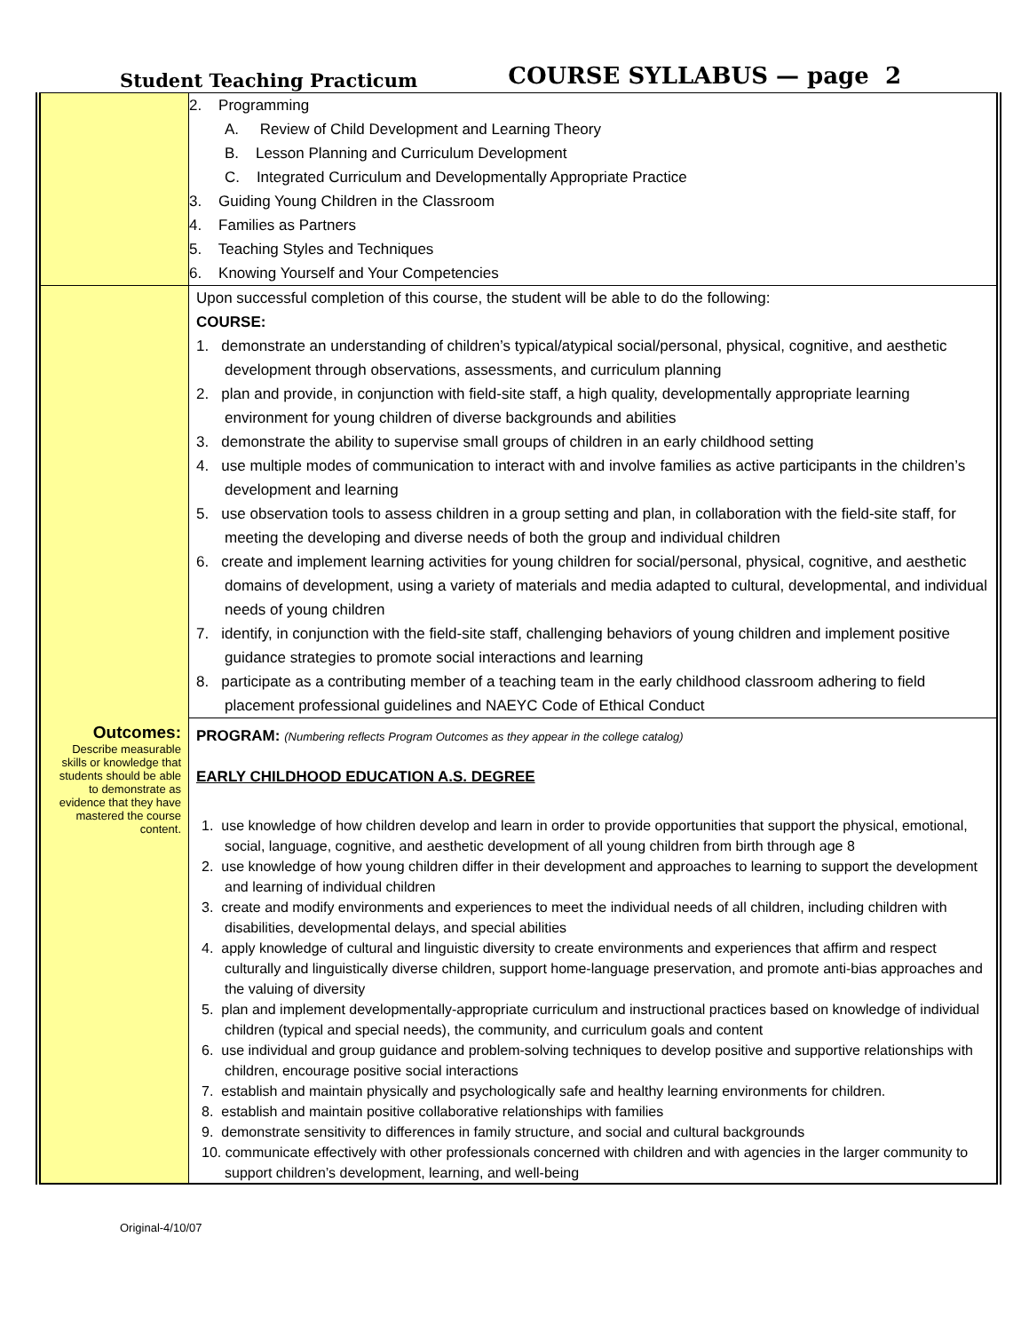Student Teaching Practicum COURSE SYLLABUS — page 2
| | 2. Programming A. Review of Child Development and Learning Theory B. Lesson Planning and Curriculum Development C. Integrated Curriculum and Developmentally Appropriate Practice 3. Guiding Young Children in the Classroom 4. Families as Partners 5. Teaching Styles and Techniques 6. Knowing Yourself and Your Competencies |
| Outcomes: Describe measurable skills or knowledge that students should be able to demonstrate as evidence that they have mastered the course content. | Upon successful completion of this course, the student will be able to do the following: COURSE: 1. demonstrate an understanding of children’s typical/atypical social/personal, physical, cognitive, and aesthetic development through observations, assessments, and curriculum planning 2. plan and provide, in conjunction with field-site staff, a high quality, developmentally appropriate learning environment for young children of diverse backgrounds and abilities 3. demonstrate the ability to supervise small groups of children in an early childhood setting 4. use multiple modes of communication to interact with and involve families as active participants in the children’s development and learning 5. use observation tools to assess children in a group setting and plan, in collaboration with the field-site staff, for meeting the developing and diverse needs of both the group and individual children 6. create and implement learning activities for young children for social/personal, physical, cognitive, and aesthetic domains of development, using a variety of materials and media adapted to cultural, developmental, and individual needs of young children 7. identify, in conjunction with the field-site staff, challenging behaviors of young children and implement positive guidance strategies to promote social interactions and learning 8. participate as a contributing member of a teaching team in the early childhood classroom adhering to field placement professional guidelines and NAEYC Code of Ethical Conduct |
| | PROGRAM: (Numbering reflects Program Outcomes as they appear in the college catalog) EARLY CHILDHOOD EDUCATION A.S. DEGREE 1. use knowledge of how children develop and learn in order to provide opportunities that support the physical, emotional, social, language, cognitive, and aesthetic development of all young children from birth through age 8 2. use knowledge of how young children differ in their development and approaches to learning to support the development and learning of individual children 3. create and modify environments and experiences to meet the individual needs of all children, including children with disabilities, developmental delays, and special abilities 4. apply knowledge of cultural and linguistic diversity to create environments and experiences that affirm and respect culturally and linguistically diverse children, support home-language preservation, and promote anti-bias approaches and the valuing of diversity 5. plan and implement developmentally-appropriate curriculum and instructional practices based on knowledge of individual children (typical and special needs), the community, and curriculum goals and content 6. use individual and group guidance and problem-solving techniques to develop positive and supportive relationships with children, encourage positive social interactions 7. establish and maintain physically and psychologically safe and healthy learning environments for children. 8. establish and maintain positive collaborative relationships with families 9. demonstrate sensitivity to differences in family structure, and social and cultural backgrounds 10. communicate effectively with other professionals concerned with children and with agencies in the larger community to support children’s development, learning, and well-being |
Original-4/10/07